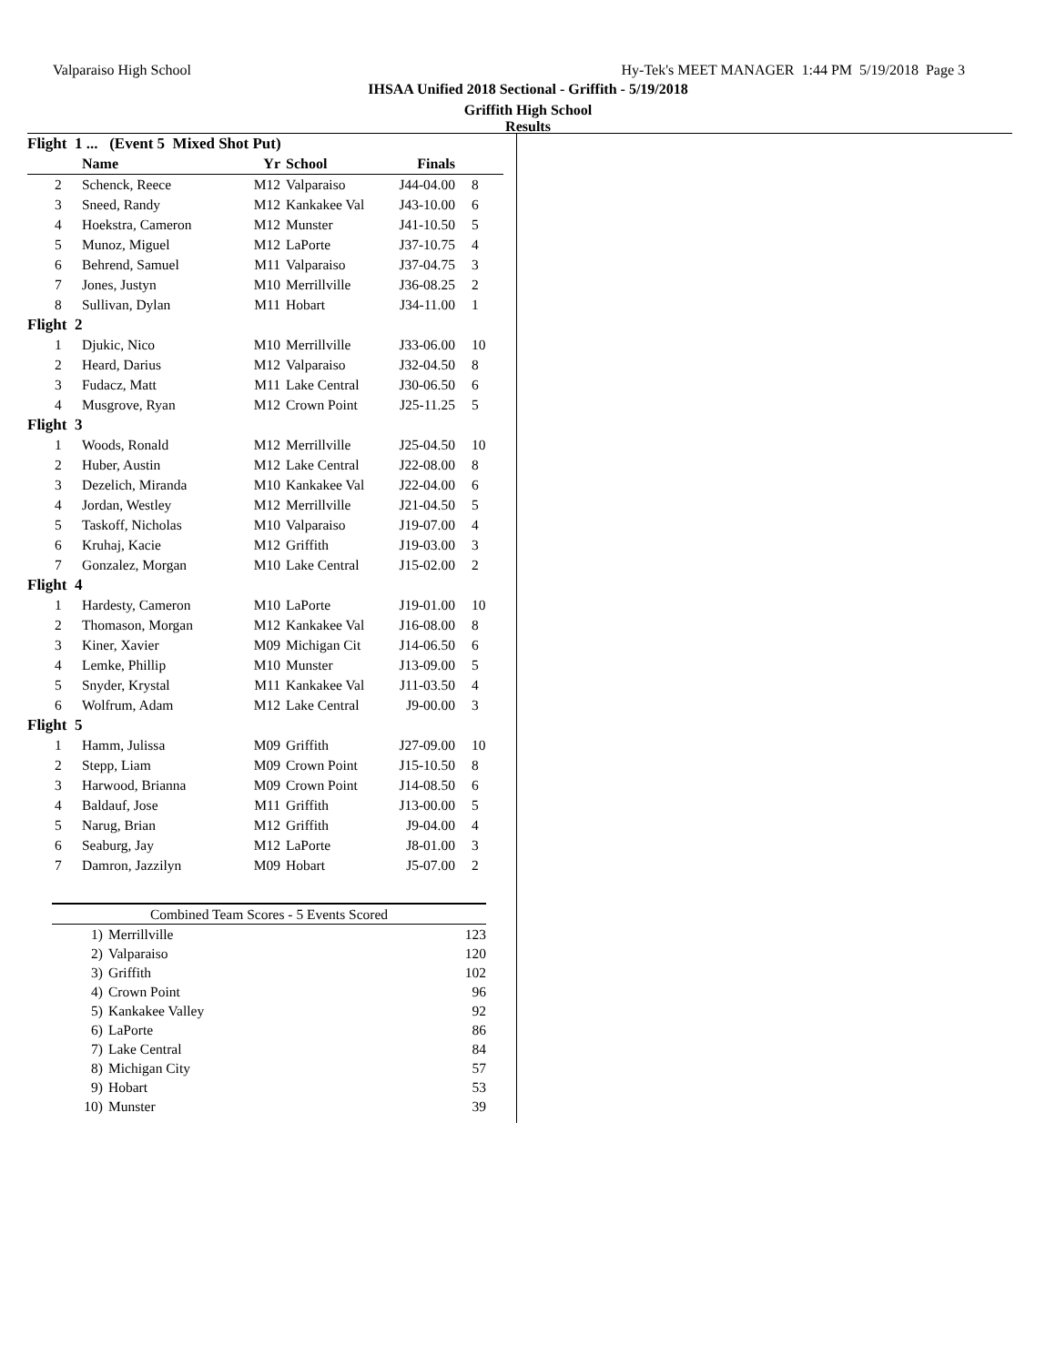Valparaiso High School Hy-Tek's MEET MANAGER 1:44 PM 5/19/2018 Page 3
IHSAA Unified 2018 Sectional - Griffith - 5/19/2018
Griffith High School
Results
| Flight 1 ... (Event 5 Mixed Shot Put) | | | | | |
| | Name | Yr | School | Finals | |
| 2 | Schenck, Reece | M12 | Valparaiso | J44-04.00 | 8 |
| 3 | Sneed, Randy | M12 | Kankakee Val | J43-10.00 | 6 |
| 4 | Hoekstra, Cameron | M12 | Munster | J41-10.50 | 5 |
| 5 | Munoz, Miguel | M12 | LaPorte | J37-10.75 | 4 |
| 6 | Behrend, Samuel | M11 | Valparaiso | J37-04.75 | 3 |
| 7 | Jones, Justyn | M10 | Merrillville | J36-08.25 | 2 |
| 8 | Sullivan, Dylan | M11 | Hobart | J34-11.00 | 1 |
| Flight 2 | | | | | |
| 1 | Djukic, Nico | M10 | Merrillville | J33-06.00 | 10 |
| 2 | Heard, Darius | M12 | Valparaiso | J32-04.50 | 8 |
| 3 | Fudacz, Matt | M11 | Lake Central | J30-06.50 | 6 |
| 4 | Musgrove, Ryan | M12 | Crown Point | J25-11.25 | 5 |
| Flight 3 | | | | | |
| 1 | Woods, Ronald | M12 | Merrillville | J25-04.50 | 10 |
| 2 | Huber, Austin | M12 | Lake Central | J22-08.00 | 8 |
| 3 | Dezelich, Miranda | M10 | Kankakee Val | J22-04.00 | 6 |
| 4 | Jordan, Westley | M12 | Merrillville | J21-04.50 | 5 |
| 5 | Taskoff, Nicholas | M10 | Valparaiso | J19-07.00 | 4 |
| 6 | Kruhaj, Kacie | M12 | Griffith | J19-03.00 | 3 |
| 7 | Gonzalez, Morgan | M10 | Lake Central | J15-02.00 | 2 |
| Flight 4 | | | | | |
| 1 | Hardesty, Cameron | M10 | LaPorte | J19-01.00 | 10 |
| 2 | Thomason, Morgan | M12 | Kankakee Val | J16-08.00 | 8 |
| 3 | Kiner, Xavier | M09 | Michigan Cit | J14-06.50 | 6 |
| 4 | Lemke, Phillip | M10 | Munster | J13-09.00 | 5 |
| 5 | Snyder, Krystal | M11 | Kankakee Val | J11-03.50 | 4 |
| 6 | Wolfrum, Adam | M12 | Lake Central | J9-00.00 | 3 |
| Flight 5 | | | | | |
| 1 | Hamm, Julissa | M09 | Griffith | J27-09.00 | 10 |
| 2 | Stepp, Liam | M09 | Crown Point | J15-10.50 | 8 |
| 3 | Harwood, Brianna | M09 | Crown Point | J14-08.50 | 6 |
| 4 | Baldauf, Jose | M11 | Griffith | J13-00.00 | 5 |
| 5 | Narug, Brian | M12 | Griffith | J9-04.00 | 4 |
| 6 | Seaburg, Jay | M12 | LaPorte | J8-01.00 | 3 |
| 7 | Damron, Jazzilyn | M09 | Hobart | J5-07.00 | 2 |
| Combined Team Scores - 5 Events Scored | | |
| 1) | Merrillville | 123 |
| 2) | Valparaiso | 120 |
| 3) | Griffith | 102 |
| 4) | Crown Point | 96 |
| 5) | Kankakee Valley | 92 |
| 6) | LaPorte | 86 |
| 7) | Lake Central | 84 |
| 8) | Michigan City | 57 |
| 9) | Hobart | 53 |
| 10) | Munster | 39 |